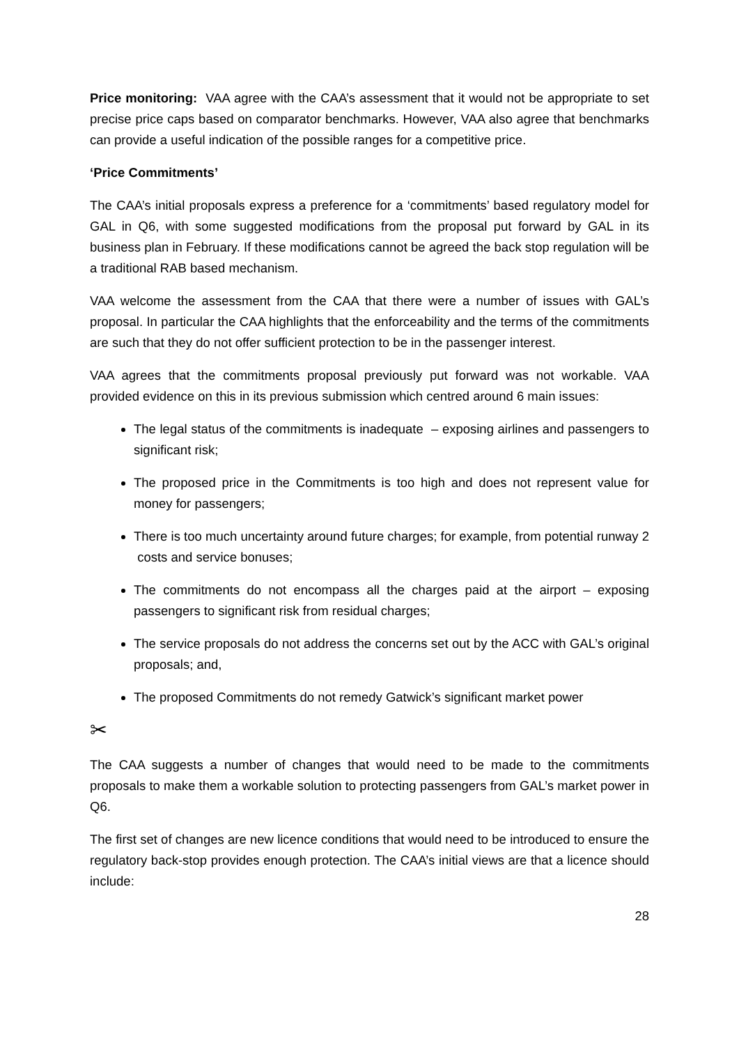Price monitoring: VAA agree with the CAA’s assessment that it would not be appropriate to set precise price caps based on comparator benchmarks. However, VAA also agree that benchmarks can provide a useful indication of the possible ranges for a competitive price.
‘Price Commitments’
The CAA’s initial proposals express a preference for a ‘commitments’ based regulatory model for GAL in Q6, with some suggested modifications from the proposal put forward by GAL in its business plan in February. If these modifications cannot be agreed the back stop regulation will be a traditional RAB based mechanism.
VAA welcome the assessment from the CAA that there were a number of issues with GAL’s proposal. In particular the CAA highlights that the enforceability and the terms of the commitments are such that they do not offer sufficient protection to be in the passenger interest.
VAA agrees that the commitments proposal previously put forward was not workable. VAA provided evidence on this in its previous submission which centred around 6 main issues:
The legal status of the commitments is inadequate – exposing airlines and passengers to significant risk;
The proposed price in the Commitments is too high and does not represent value for money for passengers;
There is too much uncertainty around future charges; for example, from potential runway 2 costs and service bonuses;
The commitments do not encompass all the charges paid at the airport – exposing passengers to significant risk from residual charges;
The service proposals do not address the concerns set out by the ACC with GAL’s original proposals; and,
The proposed Commitments do not remedy Gatwick’s significant market power
✂
The CAA suggests a number of changes that would need to be made to the commitments proposals to make them a workable solution to protecting passengers from GAL’s market power in Q6.
The first set of changes are new licence conditions that would need to be introduced to ensure the regulatory back-stop provides enough protection. The CAA’s initial views are that a licence should include:
28